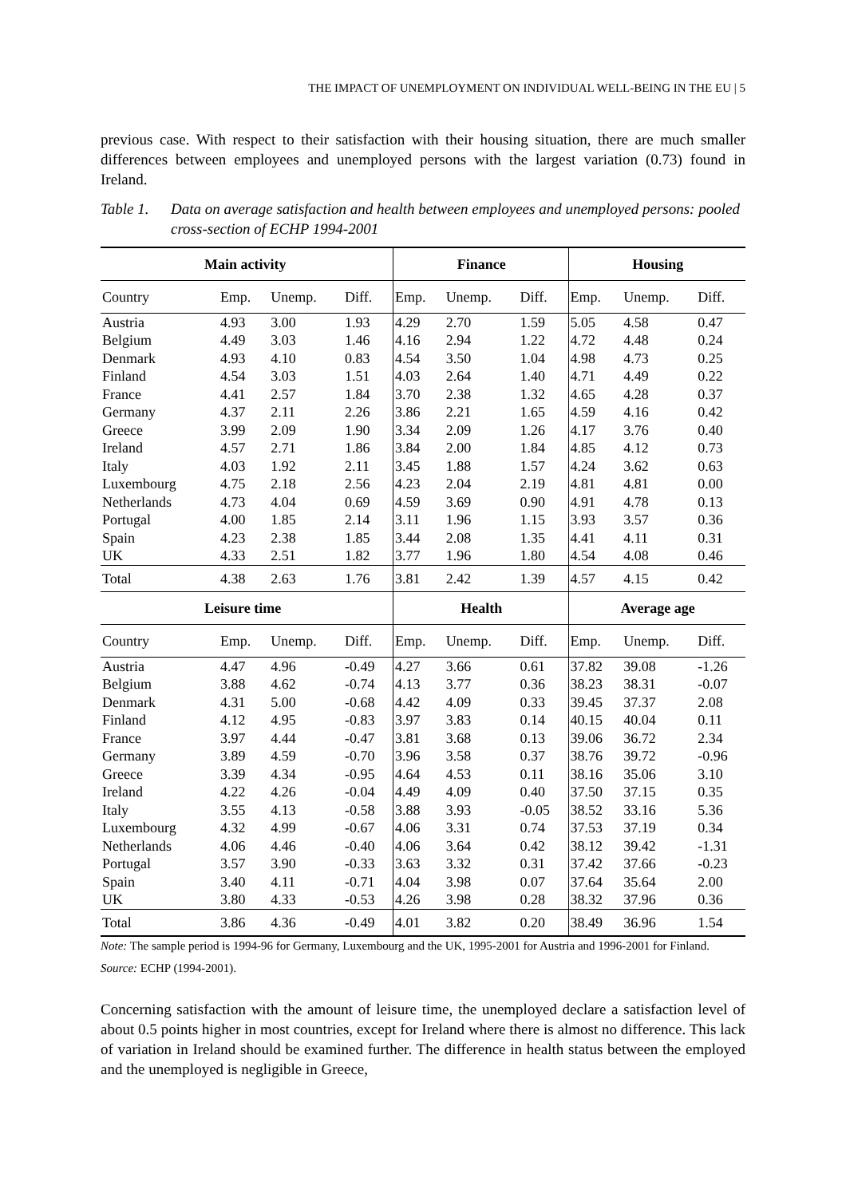THE IMPACT OF UNEMPLOYMENT ON INDIVIDUAL WELL-BEING IN THE EU | 5
previous case. With respect to their satisfaction with their housing situation, there are much smaller differences between employees and unemployed persons with the largest variation (0.73) found in Ireland.
Table 1.
Data on average satisfaction and health between employees and unemployed persons: pooled cross-section of ECHP 1994-2001
| Main activity | | | | Finance | | | Housing | | |
| --- | --- | --- | --- | --- | --- | --- | --- | --- | --- |
| Country | Emp. | Unemp. | Diff. | Emp. | Unemp. | Diff. | Emp. | Unemp. | Diff. |
| Austria | 4.93 | 3.00 | 1.93 | 4.29 | 2.70 | 1.59 | 5.05 | 4.58 | 0.47 |
| Belgium | 4.49 | 3.03 | 1.46 | 4.16 | 2.94 | 1.22 | 4.72 | 4.48 | 0.24 |
| Denmark | 4.93 | 4.10 | 0.83 | 4.54 | 3.50 | 1.04 | 4.98 | 4.73 | 0.25 |
| Finland | 4.54 | 3.03 | 1.51 | 4.03 | 2.64 | 1.40 | 4.71 | 4.49 | 0.22 |
| France | 4.41 | 2.57 | 1.84 | 3.70 | 2.38 | 1.32 | 4.65 | 4.28 | 0.37 |
| Germany | 4.37 | 2.11 | 2.26 | 3.86 | 2.21 | 1.65 | 4.59 | 4.16 | 0.42 |
| Greece | 3.99 | 2.09 | 1.90 | 3.34 | 2.09 | 1.26 | 4.17 | 3.76 | 0.40 |
| Ireland | 4.57 | 2.71 | 1.86 | 3.84 | 2.00 | 1.84 | 4.85 | 4.12 | 0.73 |
| Italy | 4.03 | 1.92 | 2.11 | 3.45 | 1.88 | 1.57 | 4.24 | 3.62 | 0.63 |
| Luxembourg | 4.75 | 2.18 | 2.56 | 4.23 | 2.04 | 2.19 | 4.81 | 4.81 | 0.00 |
| Netherlands | 4.73 | 4.04 | 0.69 | 4.59 | 3.69 | 0.90 | 4.91 | 4.78 | 0.13 |
| Portugal | 4.00 | 1.85 | 2.14 | 3.11 | 1.96 | 1.15 | 3.93 | 3.57 | 0.36 |
| Spain | 4.23 | 2.38 | 1.85 | 3.44 | 2.08 | 1.35 | 4.41 | 4.11 | 0.31 |
| UK | 4.33 | 2.51 | 1.82 | 3.77 | 1.96 | 1.80 | 4.54 | 4.08 | 0.46 |
| Total | 4.38 | 2.63 | 1.76 | 3.81 | 2.42 | 1.39 | 4.57 | 4.15 | 0.42 |
| Leisure time | | | | Health | | | Average age | | |
| Country | Emp. | Unemp. | Diff. | Emp. | Unemp. | Diff. | Emp. | Unemp. | Diff. |
| Austria | 4.47 | 4.96 | -0.49 | 4.27 | 3.66 | 0.61 | 37.82 | 39.08 | -1.26 |
| Belgium | 3.88 | 4.62 | -0.74 | 4.13 | 3.77 | 0.36 | 38.23 | 38.31 | -0.07 |
| Denmark | 4.31 | 5.00 | -0.68 | 4.42 | 4.09 | 0.33 | 39.45 | 37.37 | 2.08 |
| Finland | 4.12 | 4.95 | -0.83 | 3.97 | 3.83 | 0.14 | 40.15 | 40.04 | 0.11 |
| France | 3.97 | 4.44 | -0.47 | 3.81 | 3.68 | 0.13 | 39.06 | 36.72 | 2.34 |
| Germany | 3.89 | 4.59 | -0.70 | 3.96 | 3.58 | 0.37 | 38.76 | 39.72 | -0.96 |
| Greece | 3.39 | 4.34 | -0.95 | 4.64 | 4.53 | 0.11 | 38.16 | 35.06 | 3.10 |
| Ireland | 4.22 | 4.26 | -0.04 | 4.49 | 4.09 | 0.40 | 37.50 | 37.15 | 0.35 |
| Italy | 3.55 | 4.13 | -0.58 | 3.88 | 3.93 | -0.05 | 38.52 | 33.16 | 5.36 |
| Luxembourg | 4.32 | 4.99 | -0.67 | 4.06 | 3.31 | 0.74 | 37.53 | 37.19 | 0.34 |
| Netherlands | 4.06 | 4.46 | -0.40 | 4.06 | 3.64 | 0.42 | 38.12 | 39.42 | -1.31 |
| Portugal | 3.57 | 3.90 | -0.33 | 3.63 | 3.32 | 0.31 | 37.42 | 37.66 | -0.23 |
| Spain | 3.40 | 4.11 | -0.71 | 4.04 | 3.98 | 0.07 | 37.64 | 35.64 | 2.00 |
| UK | 3.80 | 4.33 | -0.53 | 4.26 | 3.98 | 0.28 | 38.32 | 37.96 | 0.36 |
| Total | 3.86 | 4.36 | -0.49 | 4.01 | 3.82 | 0.20 | 38.49 | 36.96 | 1.54 |
Note: The sample period is 1994-96 for Germany, Luxembourg and the UK, 1995-2001 for Austria and 1996-2001 for Finland.
Source: ECHP (1994-2001).
Concerning satisfaction with the amount of leisure time, the unemployed declare a satisfaction level of about 0.5 points higher in most countries, except for Ireland where there is almost no difference. This lack of variation in Ireland should be examined further. The difference in health status between the employed and the unemployed is negligible in Greece,